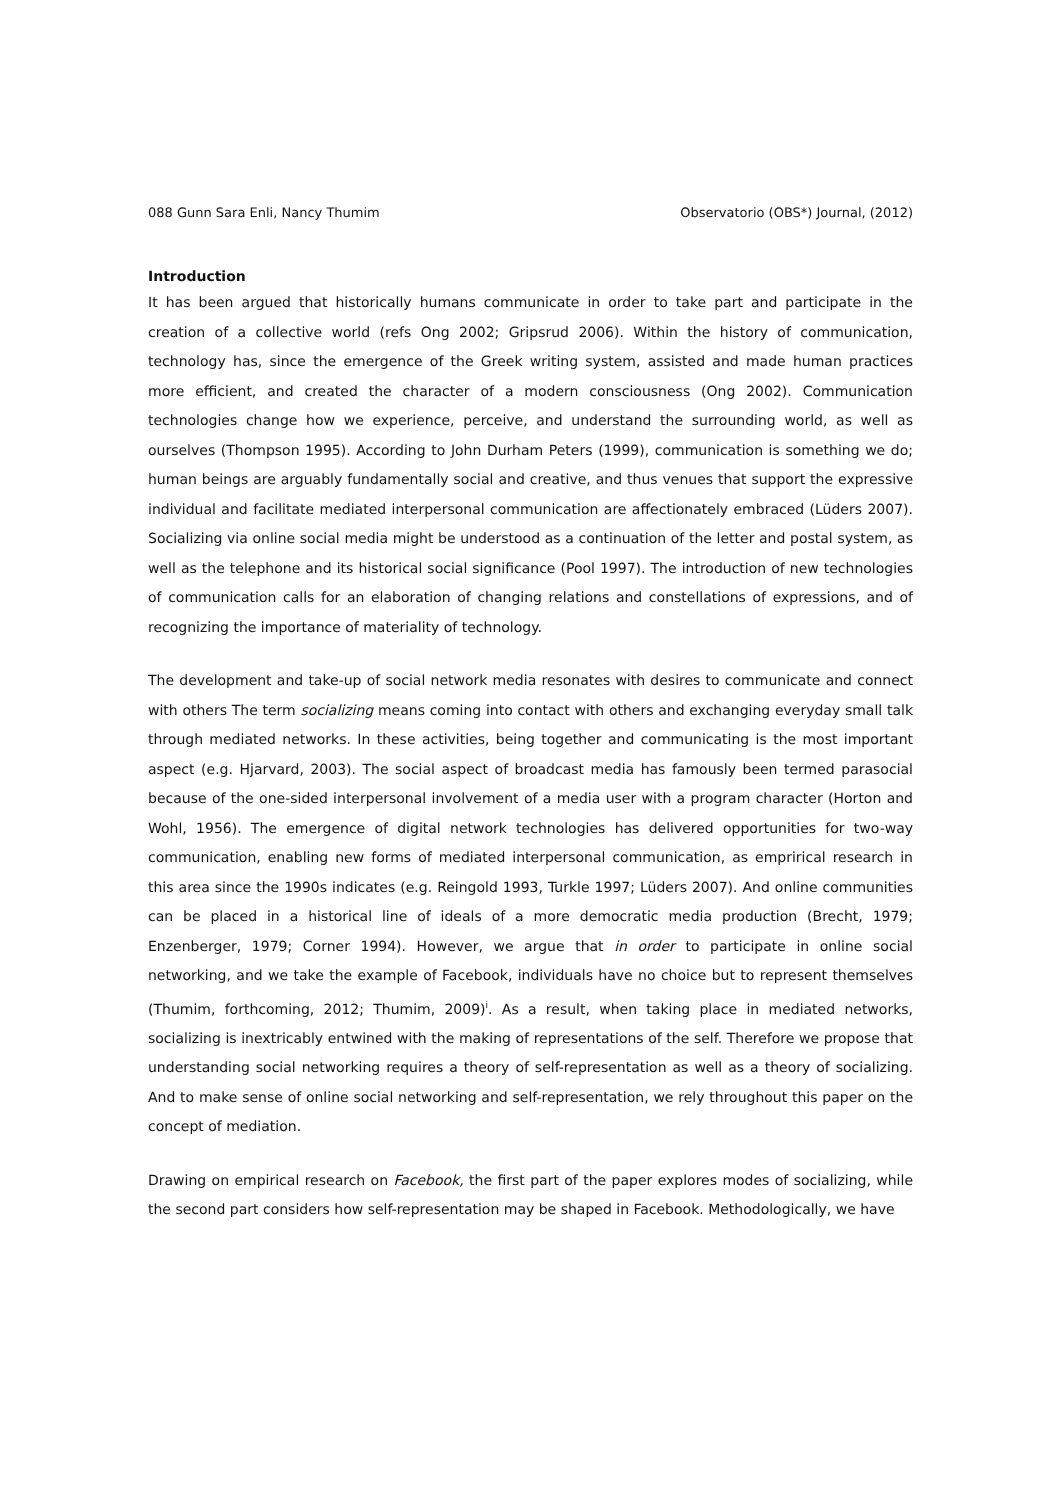088 Gunn Sara Enli, Nancy Thumim Observatorio (OBS*) Journal, (2012)
Introduction
It has been argued that historically humans communicate in order to take part and participate in the creation of a collective world (refs Ong 2002; Gripsrud 2006). Within the history of communication, technology has, since the emergence of the Greek writing system, assisted and made human practices more efficient, and created the character of a modern consciousness (Ong 2002). Communication technologies change how we experience, perceive, and understand the surrounding world, as well as ourselves (Thompson 1995). According to John Durham Peters (1999), communication is something we do; human beings are arguably fundamentally social and creative, and thus venues that support the expressive individual and facilitate mediated interpersonal communication are affectionately embraced (Lüders 2007). Socializing via online social media might be understood as a continuation of the letter and postal system, as well as the telephone and its historical social significance (Pool 1997). The introduction of new technologies of communication calls for an elaboration of changing relations and constellations of expressions, and of recognizing the importance of materiality of technology.
The development and take-up of social network media resonates with desires to communicate and connect with others The term socializing means coming into contact with others and exchanging everyday small talk through mediated networks. In these activities, being together and communicating is the most important aspect (e.g. Hjarvard, 2003). The social aspect of broadcast media has famously been termed parasocial because of the one-sided interpersonal involvement of a media user with a program character (Horton and Wohl, 1956). The emergence of digital network technologies has delivered opportunities for two-way communication, enabling new forms of mediated interpersonal communication, as emprirical research in this area since the 1990s indicates (e.g. Reingold 1993, Turkle 1997; Lüders 2007). And online communities can be placed in a historical line of ideals of a more democratic media production (Brecht, 1979; Enzenberger, 1979; Corner 1994). However, we argue that in order to participate in online social networking, and we take the example of Facebook, individuals have no choice but to represent themselves (Thumim, forthcoming, 2012; Thumim, 2009)<sup>i</sup>. As a result, when taking place in mediated networks, socializing is inextricably entwined with the making of representations of the self. Therefore we propose that understanding social networking requires a theory of self-representation as well as a theory of socializing. And to make sense of online social networking and self-representation, we rely throughout this paper on the concept of mediation.
Drawing on empirical research on Facebook, the first part of the paper explores modes of socializing, while the second part considers how self-representation may be shaped in Facebook. Methodologically, we have